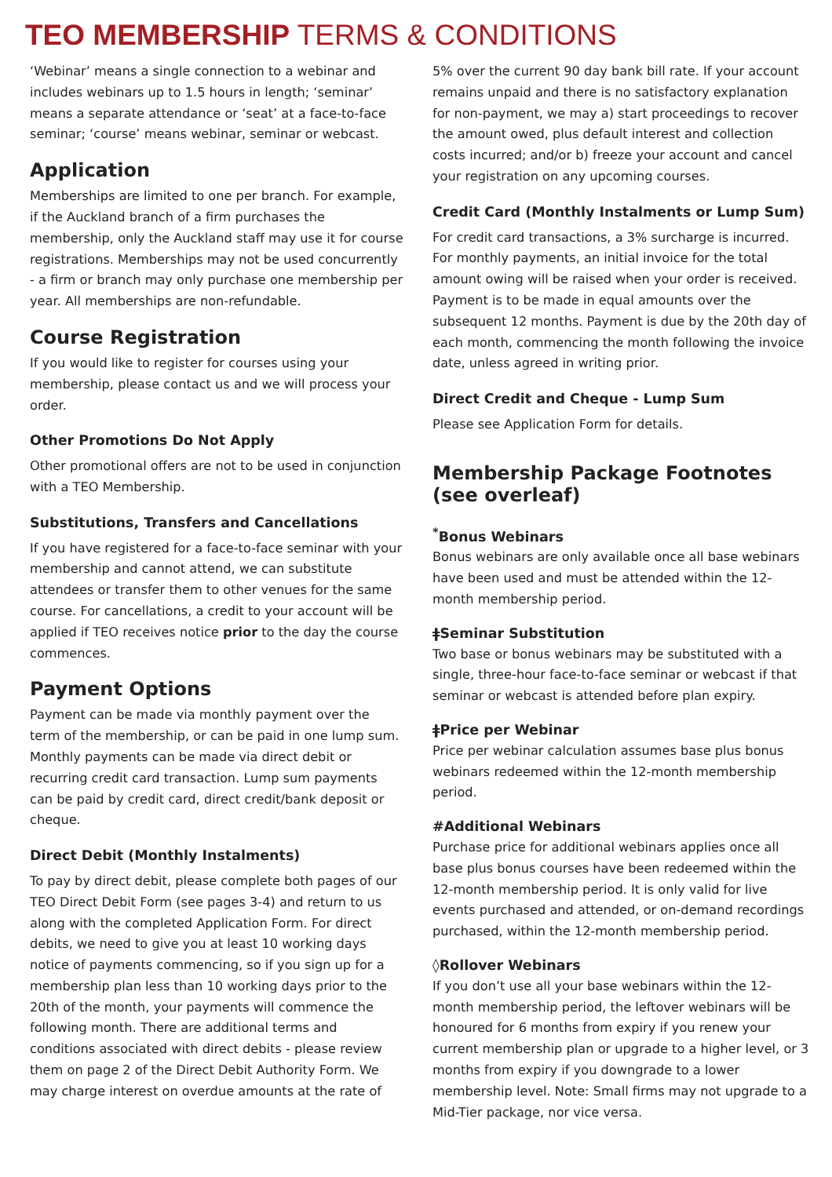TEO MEMBERSHIP TERMS & CONDITIONS
‘Webinar’ means a single connection to a webinar and includes webinars up to 1.5 hours in length; ‘seminar’ means a separate attendance or ‘seat’ at a face-to-face seminar; ‘course’ means webinar, seminar or webcast.
Application
Memberships are limited to one per branch. For example, if the Auckland branch of a firm purchases the membership, only the Auckland staff may use it for course registrations. Memberships may not be used concurrently - a firm or branch may only purchase one membership per year. All memberships are non-refundable.
Course Registration
If you would like to register for courses using your membership, please contact us and we will process your order.
Other Promotions Do Not Apply
Other promotional offers are not to be used in conjunction with a TEO Membership.
Substitutions, Transfers and Cancellations
If you have registered for a face-to-face seminar with your membership and cannot attend, we can substitute attendees or transfer them to other venues for the same course. For cancellations, a credit to your account will be applied if TEO receives notice prior to the day the course commences.
Payment Options
Payment can be made via monthly payment over the term of the membership, or can be paid in one lump sum. Monthly payments can be made via direct debit or recurring credit card transaction. Lump sum payments can be paid by credit card, direct credit/bank deposit or cheque.
Direct Debit (Monthly Instalments)
To pay by direct debit, please complete both pages of our TEO Direct Debit Form (see pages 3-4) and return to us along with the completed Application Form. For direct debits, we need to give you at least 10 working days notice of payments commencing, so if you sign up for a membership plan less than 10 working days prior to the 20th of the month, your payments will commence the following month. There are additional terms and conditions associated with direct debits - please review them on page 2 of the Direct Debit Authority Form. We may charge interest on overdue amounts at the rate of
5% over the current 90 day bank bill rate. If your account remains unpaid and there is no satisfactory explanation for non-payment, we may a) start proceedings to recover the amount owed, plus default interest and collection costs incurred; and/or b) freeze your account and cancel your registration on any upcoming courses.
Credit Card (Monthly Instalments or Lump Sum)
For credit card transactions, a 3% surcharge is incurred. For monthly payments, an initial invoice for the total amount owing will be raised when your order is received. Payment is to be made in equal amounts over the subsequent 12 months. Payment is due by the 20th day of each month, commencing the month following the invoice date, unless agreed in writing prior.
Direct Credit and Cheque - Lump Sum
Please see Application Form for details.
Membership Package Footnotes (see overleaf)
<sup>*</sup> Bonus Webinars
Bonus webinars are only available once all base webinars have been used and must be attended within the 12-month membership period.
ǂSeminar Substitution
Two base or bonus webinars may be substituted with a single, three-hour face-to-face seminar or webcast if that seminar or webcast is attended before plan expiry.
ǂPrice per Webinar
Price per webinar calculation assumes base plus bonus webinars redeemed within the 12-month membership period.
#Additional Webinars
Purchase price for additional webinars applies once all base plus bonus courses have been redeemed within the 12-month membership period. It is only valid for live events purchased and attended, or on-demand recordings purchased, within the 12-month membership period.
◊Rollover Webinars
If you don’t use all your base webinars within the 12-month membership period, the leftover webinars will be honoured for 6 months from expiry if you renew your current membership plan or upgrade to a higher level, or 3 months from expiry if you downgrade to a lower membership level. Note: Small firms may not upgrade to a Mid-Tier package, nor vice versa.